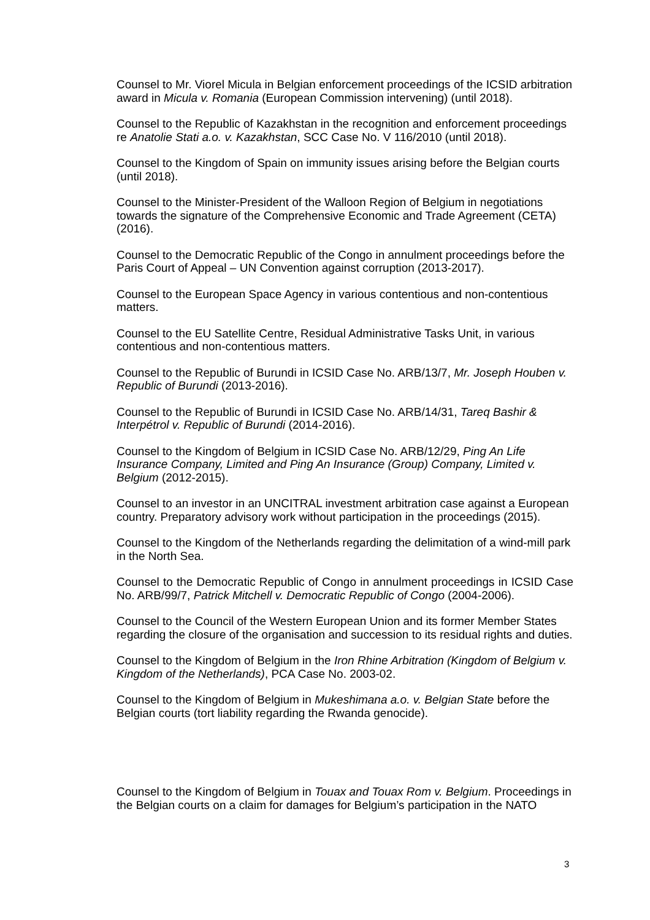Counsel to Mr. Viorel Micula in Belgian enforcement proceedings of the ICSID arbitration award in Micula v. Romania (European Commission intervening) (until 2018).
Counsel to the Republic of Kazakhstan in the recognition and enforcement proceedings re Anatolie Stati a.o. v. Kazakhstan, SCC Case No. V 116/2010 (until 2018).
Counsel to the Kingdom of Spain on immunity issues arising before the Belgian courts (until 2018).
Counsel to the Minister-President of the Walloon Region of Belgium in negotiations towards the signature of the Comprehensive Economic and Trade Agreement (CETA) (2016).
Counsel to the Democratic Republic of the Congo in annulment proceedings before the Paris Court of Appeal – UN Convention against corruption (2013-2017).
Counsel to the European Space Agency in various contentious and non-contentious matters.
Counsel to the EU Satellite Centre, Residual Administrative Tasks Unit, in various contentious and non-contentious matters.
Counsel to the Republic of Burundi in ICSID Case No. ARB/13/7, Mr. Joseph Houben v. Republic of Burundi (2013-2016).
Counsel to the Republic of Burundi in ICSID Case No. ARB/14/31, Tareq Bashir & Interpétrol v. Republic of Burundi (2014-2016).
Counsel to the Kingdom of Belgium in ICSID Case No. ARB/12/29, Ping An Life Insurance Company, Limited and Ping An Insurance (Group) Company, Limited v. Belgium (2012-2015).
Counsel to an investor in an UNCITRAL investment arbitration case against a European country. Preparatory advisory work without participation in the proceedings (2015).
Counsel to the Kingdom of the Netherlands regarding the delimitation of a wind-mill park in the North Sea.
Counsel to the Democratic Republic of Congo in annulment proceedings in ICSID Case No. ARB/99/7, Patrick Mitchell v. Democratic Republic of Congo (2004-2006).
Counsel to the Council of the Western European Union and its former Member States regarding the closure of the organisation and succession to its residual rights and duties.
Counsel to the Kingdom of Belgium in the Iron Rhine Arbitration (Kingdom of Belgium v. Kingdom of the Netherlands), PCA Case No. 2003-02.
Counsel to the Kingdom of Belgium in Mukeshimana a.o. v. Belgian State before the Belgian courts (tort liability regarding the Rwanda genocide).
Counsel to the Kingdom of Belgium in Touax and Touax Rom v. Belgium. Proceedings in the Belgian courts on a claim for damages for Belgium’s participation in the NATO
3